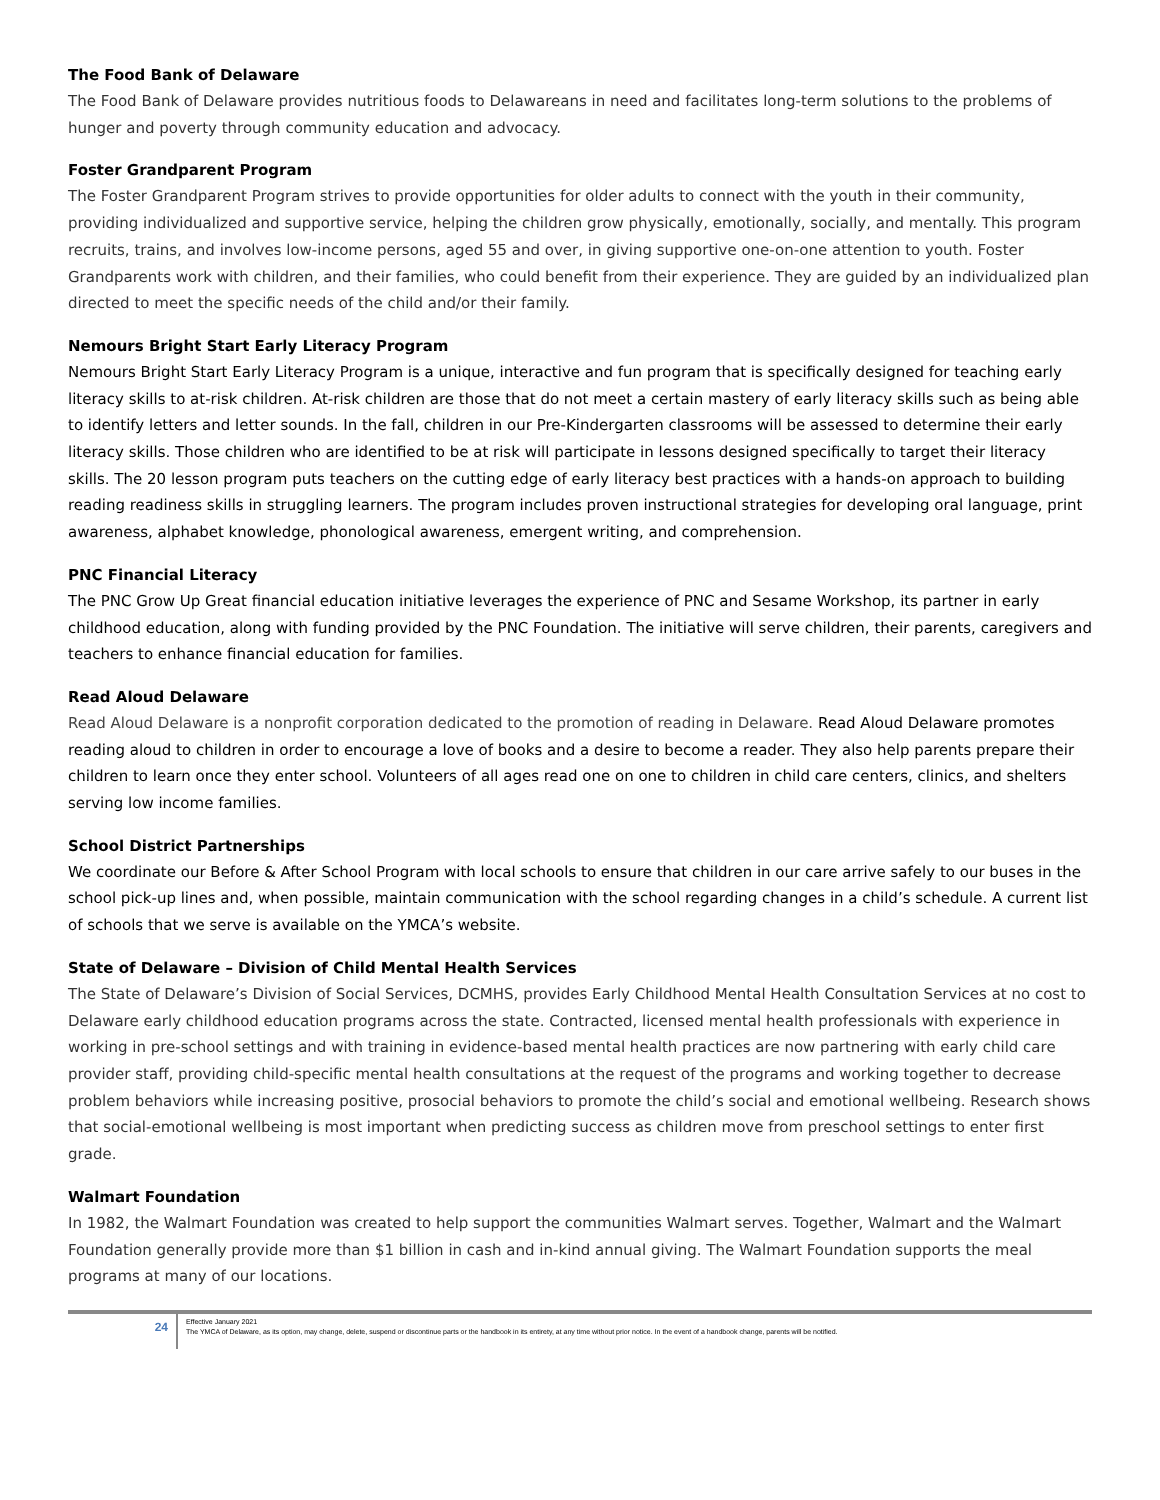The Food Bank of Delaware
The Food Bank of Delaware provides nutritious foods to Delawareans in need and facilitates long-term solutions to the problems of hunger and poverty through community education and advocacy.
Foster Grandparent Program
The Foster Grandparent Program strives to provide opportunities for older adults to connect with the youth in their community, providing individualized and supportive service, helping the children grow physically, emotionally, socially, and mentally. This program recruits, trains, and involves low-income persons, aged 55 and over, in giving supportive one-on-one attention to youth. Foster Grandparents work with children, and their families, who could benefit from their experience. They are guided by an individualized plan directed to meet the specific needs of the child and/or their family.
Nemours Bright Start Early Literacy Program
Nemours Bright Start Early Literacy Program is a unique, interactive and fun program that is specifically designed for teaching early literacy skills to at-risk children. At-risk children are those that do not meet a certain mastery of early literacy skills such as being able to identify letters and letter sounds. In the fall, children in our Pre-Kindergarten classrooms will be assessed to determine their early literacy skills. Those children who are identified to be at risk will participate in lessons designed specifically to target their literacy skills. The 20 lesson program puts teachers on the cutting edge of early literacy best practices with a hands-on approach to building reading readiness skills in struggling learners. The program includes proven instructional strategies for developing oral language, print awareness, alphabet knowledge, phonological awareness, emergent writing, and comprehension.
PNC Financial Literacy
The PNC Grow Up Great financial education initiative leverages the experience of PNC and Sesame Workshop, its partner in early childhood education, along with funding provided by the PNC Foundation. The initiative will serve children, their parents, caregivers and teachers to enhance financial education for families.
Read Aloud Delaware
Read Aloud Delaware is a nonprofit corporation dedicated to the promotion of reading in Delaware. Read Aloud Delaware promotes reading aloud to children in order to encourage a love of books and a desire to become a reader. They also help parents prepare their children to learn once they enter school. Volunteers of all ages read one on one to children in child care centers, clinics, and shelters serving low income families.
School District Partnerships
We coordinate our Before & After School Program with local schools to ensure that children in our care arrive safely to our buses in the school pick-up lines and, when possible, maintain communication with the school regarding changes in a child’s schedule. A current list of schools that we serve is available on the YMCA’s website.
State of Delaware – Division of Child Mental Health Services
The State of Delaware’s Division of Social Services, DCMHS, provides Early Childhood Mental Health Consultation Services at no cost to Delaware early childhood education programs across the state. Contracted, licensed mental health professionals with experience in working in pre-school settings and with training in evidence-based mental health practices are now partnering with early child care provider staff, providing child-specific mental health consultations at the request of the programs and working together to decrease problem behaviors while increasing positive, prosocial behaviors to promote the child’s social and emotional wellbeing. Research shows that social-emotional wellbeing is most important when predicting success as children move from preschool settings to enter first grade.
Walmart Foundation
In 1982, the Walmart Foundation was created to help support the communities Walmart serves. Together, Walmart and the Walmart Foundation generally provide more than $1 billion in cash and in-kind annual giving. The Walmart Foundation supports the meal programs at many of our locations.
24
Effective January 2021
The YMCA of Delaware, as its option, may change, delete, suspend or discontinue parts or the handbook in its entirety, at any time without prior notice. In the event of a handbook change, parents will be notified.